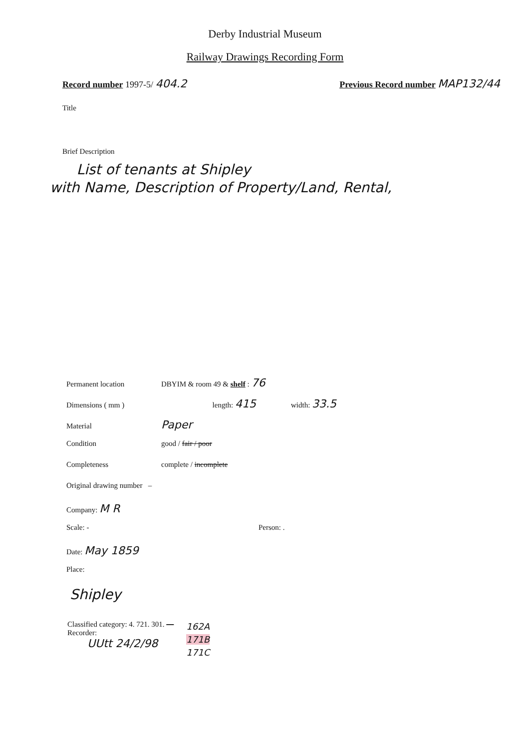Derby Industrial Museum
Railway Drawings Recording Form
Record number 1997-5/ 404.2
Previous Record number MAP132/44
Title
Brief Description
List of tenants at Shipley
with Name, Description of Property/Land, Rental,
Permanent location DBYIM & room 49 & shelf : 76
Dimensions ( mm ) length: 415 width: 33.5
Material Paper
Condition good / fair / poor
Completeness complete / incomplete
Original drawing number –
Company: M R
Scale: - Person: .
Date: May 1859
Place:
Shipley
Classified category: 4. 721. 301. —
Recorder:
UUtt 24/2/98
162A
171B
171C